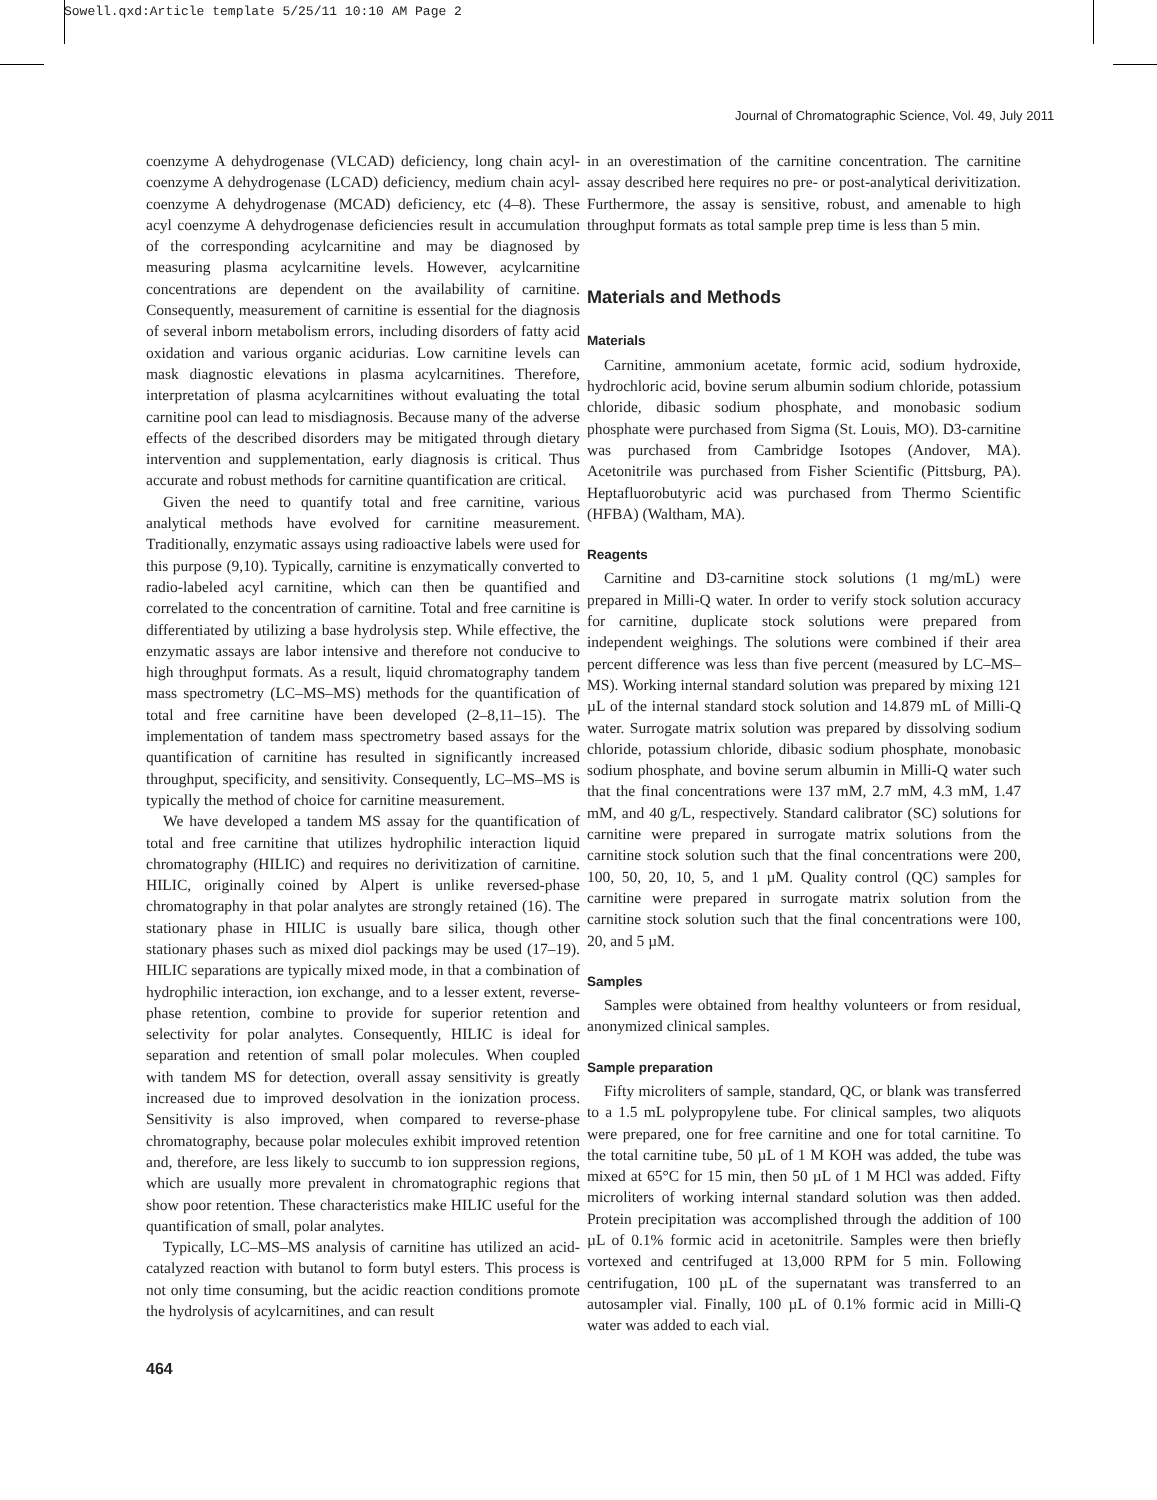Sowell.qxd:Article template 5/25/11 10:10 AM Page 2
Journal of Chromatographic Science, Vol. 49, July 2011
coenzyme A dehydrogenase (VLCAD) deficiency, long chain acyl-coenzyme A dehydrogenase (LCAD) deficiency, medium chain acyl-coenzyme A dehydrogenase (MCAD) deficiency, etc (4–8). These acyl coenzyme A dehydrogenase deficiencies result in accumulation of the corresponding acylcarnitine and may be diagnosed by measuring plasma acylcarnitine levels. However, acylcarnitine concentrations are dependent on the availability of carnitine. Consequently, measurement of carnitine is essential for the diagnosis of several inborn metabolism errors, including disorders of fatty acid oxidation and various organic acidurias. Low carnitine levels can mask diagnostic elevations in plasma acylcarnitines. Therefore, interpretation of plasma acylcarnitines without evaluating the total carnitine pool can lead to misdiagnosis. Because many of the adverse effects of the described disorders may be mitigated through dietary intervention and supplementation, early diagnosis is critical. Thus accurate and robust methods for carnitine quantification are critical.
Given the need to quantify total and free carnitine, various analytical methods have evolved for carnitine measurement. Traditionally, enzymatic assays using radioactive labels were used for this purpose (9,10). Typically, carnitine is enzymatically converted to radio-labeled acyl carnitine, which can then be quantified and correlated to the concentration of carnitine. Total and free carnitine is differentiated by utilizing a base hydrolysis step. While effective, the enzymatic assays are labor intensive and therefore not conducive to high throughput formats. As a result, liquid chromatography tandem mass spectrometry (LC–MS–MS) methods for the quantification of total and free carnitine have been developed (2–8,11–15). The implementation of tandem mass spectrometry based assays for the quantification of carnitine has resulted in significantly increased throughput, specificity, and sensitivity. Consequently, LC–MS–MS is typically the method of choice for carnitine measurement.
We have developed a tandem MS assay for the quantification of total and free carnitine that utilizes hydrophilic interaction liquid chromatography (HILIC) and requires no derivitization of carnitine. HILIC, originally coined by Alpert is unlike reversed-phase chromatography in that polar analytes are strongly retained (16). The stationary phase in HILIC is usually bare silica, though other stationary phases such as mixed diol packings may be used (17–19). HILIC separations are typically mixed mode, in that a combination of hydrophilic interaction, ion exchange, and to a lesser extent, reverse-phase retention, combine to provide for superior retention and selectivity for polar analytes. Consequently, HILIC is ideal for separation and retention of small polar molecules. When coupled with tandem MS for detection, overall assay sensitivity is greatly increased due to improved desolvation in the ionization process. Sensitivity is also improved, when compared to reverse-phase chromatography, because polar molecules exhibit improved retention and, therefore, are less likely to succumb to ion suppression regions, which are usually more prevalent in chromatographic regions that show poor retention. These characteristics make HILIC useful for the quantification of small, polar analytes.
Typically, LC–MS–MS analysis of carnitine has utilized an acid-catalyzed reaction with butanol to form butyl esters. This process is not only time consuming, but the acidic reaction conditions promote the hydrolysis of acylcarnitines, and can result
in an overestimation of the carnitine concentration. The carnitine assay described here requires no pre- or post-analytical derivitization. Furthermore, the assay is sensitive, robust, and amenable to high throughput formats as total sample prep time is less than 5 min.
Materials and Methods
Materials
Carnitine, ammonium acetate, formic acid, sodium hydroxide, hydrochloric acid, bovine serum albumin sodium chloride, potassium chloride, dibasic sodium phosphate, and monobasic sodium phosphate were purchased from Sigma (St. Louis, MO). D3-carnitine was purchased from Cambridge Isotopes (Andover, MA). Acetonitrile was purchased from Fisher Scientific (Pittsburg, PA). Heptafluorobutyric acid was purchased from Thermo Scientific (HFBA) (Waltham, MA).
Reagents
Carnitine and D3-carnitine stock solutions (1 mg/mL) were prepared in Milli-Q water. In order to verify stock solution accuracy for carnitine, duplicate stock solutions were prepared from independent weighings. The solutions were combined if their area percent difference was less than five percent (measured by LC–MS–MS). Working internal standard solution was prepared by mixing 121 µL of the internal standard stock solution and 14.879 mL of Milli-Q water. Surrogate matrix solution was prepared by dissolving sodium chloride, potassium chloride, dibasic sodium phosphate, monobasic sodium phosphate, and bovine serum albumin in Milli-Q water such that the final concentrations were 137 mM, 2.7 mM, 4.3 mM, 1.47 mM, and 40 g/L, respectively. Standard calibrator (SC) solutions for carnitine were prepared in surrogate matrix solutions from the carnitine stock solution such that the final concentrations were 200, 100, 50, 20, 10, 5, and 1 µM. Quality control (QC) samples for carnitine were prepared in surrogate matrix solution from the carnitine stock solution such that the final concentrations were 100, 20, and 5 µM.
Samples
Samples were obtained from healthy volunteers or from residual, anonymized clinical samples.
Sample preparation
Fifty microliters of sample, standard, QC, or blank was transferred to a 1.5 mL polypropylene tube. For clinical samples, two aliquots were prepared, one for free carnitine and one for total carnitine. To the total carnitine tube, 50 µL of 1 M KOH was added, the tube was mixed at 65°C for 15 min, then 50 µL of 1 M HCl was added. Fifty microliters of working internal standard solution was then added. Protein precipitation was accomplished through the addition of 100 µL of 0.1% formic acid in acetonitrile. Samples were then briefly vortexed and centrifuged at 13,000 RPM for 5 min. Following centrifugation, 100 µL of the supernatant was transferred to an autosampler vial. Finally, 100 µL of 0.1% formic acid in Milli-Q water was added to each vial.
464